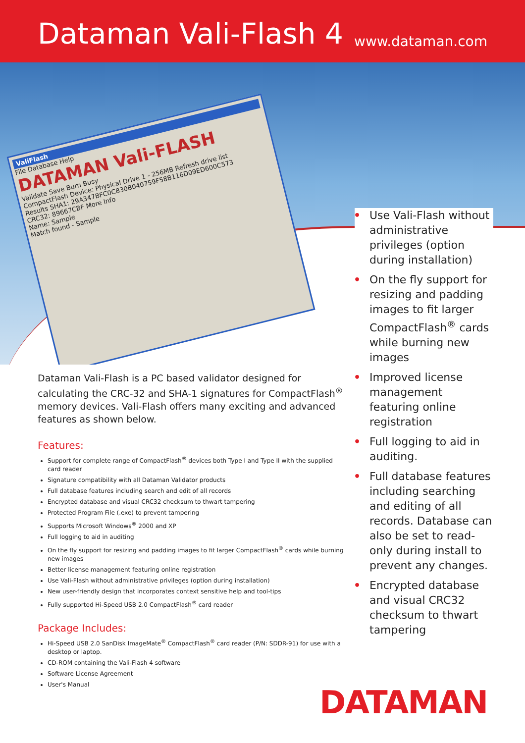Dataman Vali-Flash 4
www.dataman.com
ValiFlash
File Database Help
DATAMAN Vali-FLASH
Validate Save Burn Busy
CompactFlash Device: Physical Drive 1 - 256MB Refresh drive list
Results SHA1: 29A347BFC0C830B040759F58B116D09ED600C573
CRC32: 89667CBF More Info
Name: Sample
Match found - Sample
Dataman Vali-Flash is a PC based validator designed for calculating the CRC-32 and SHA-1 signatures for CompactFlash<sup>®</sup> memory devices. Vali-Flash offers many exciting and advanced features as shown below.
Features:
Support for complete range of CompactFlash<sup>®</sup> devices both Type I and Type II with the supplied card reader
Signature compatibility with all Dataman Validator products
Full database features including search and edit of all records
Encrypted database and visual CRC32 checksum to thwart tampering
Protected Program File (.exe) to prevent tampering
Supports Microsoft Windows<sup>®</sup> 2000 and XP
Full logging to aid in auditing
On the fly support for resizing and padding images to fit larger CompactFlash<sup>®</sup> cards while burning new images
Better license management featuring online registration
Use Vali-Flash without administrative privileges (option during installation)
New user-friendly design that incorporates context sensitive help and tool-tips
Fully supported Hi-Speed USB 2.0 CompactFlash<sup>®</sup> card reader
Package Includes:
Hi-Speed USB 2.0 SanDisk ImageMate<sup>®</sup> CompactFlash<sup>®</sup> card reader (P/N: SDDR-91) for use with a desktop or laptop.
CD-ROM containing the Vali-Flash 4 software
Software License Agreement
User's Manual
• Use Vali-Flash without administrative privileges (option during installation)
• On the fly support for resizing and padding images to fit larger CompactFlash<sup>®</sup> cards while burning new images
• Improved license management featuring online registration
• Full logging to aid in auditing.
• Full database features including searching and editing of all records. Database can also be set to read-only during install to prevent any changes.
• Encrypted database and visual CRC32 checksum to thwart tampering
DATAMAN